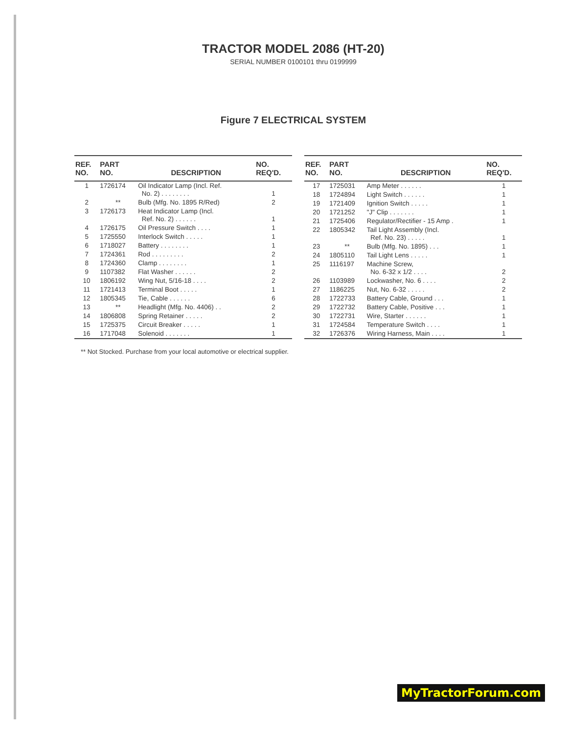TRACTOR MODEL 2086 (HT-20)
SERIAL NUMBER 0100101 thru 0199999
Figure 7 ELECTRICAL SYSTEM
| REF. NO. | PART NO. | DESCRIPTION | NO. REQ'D. |
| --- | --- | --- | --- |
| 1 | 1726174 | Oil Indicator Lamp (Incl. Ref. No. 2) . . . . . . . . | 1 |
| 2 | ** | Bulb (Mfg. No. 1895 R/Red) | 2 |
| 3 | 1726173 | Heat Indicator Lamp (Incl. Ref. No. 2) . . . . . . | 1 |
| 4 | 1726175 | Oil Pressure Switch . . . . | 1 |
| 5 | 1725550 | Interlock Switch . . . . . | 1 |
| 6 | 1718027 | Battery . . . . . . . . | 1 |
| 7 | 1724361 | Rod . . . . . . . . . | 2 |
| 8 | 1724360 | Clamp . . . . . . . . | 1 |
| 9 | 1107382 | Flat Washer . . . . . . | 2 |
| 10 | 1806192 | Wing Nut, 5/16-18 . . . . | 2 |
| 11 | 1721413 | Terminal Boot . . . . . | 1 |
| 12 | 1805345 | Tie, Cable . . . . . . | 6 |
| 13 | ** | Headlight (Mfg. No. 4406) . . | 2 |
| 14 | 1806808 | Spring Retainer . . . . . | 2 |
| 15 | 1725375 | Circuit Breaker . . . . . | 1 |
| 16 | 1717048 | Solenoid . . . . . . . | 1 |
| REF. NO. | PART NO. | DESCRIPTION | NO. REQ'D. |
| --- | --- | --- | --- |
| 17 | 1725031 | Amp Meter . . . . . . | 1 |
| 18 | 1724894 | Light Switch . . . . . . | 1 |
| 19 | 1721409 | Ignition Switch . . . . . | 1 |
| 20 | 1721252 | "J" Clip . . . . . . . | 1 |
| 21 | 1725406 | Regulator/Rectifier - 15 Amp . | 1 |
| 22 | 1805342 | Tail Light Assembly (Incl. Ref. No. 23) . . . . . | 1 |
| 23 | ** | Bulb (Mfg. No. 1895) . . . | 1 |
| 24 | 1805110 | Tail Light Lens . . . . . | 1 |
| 25 | 1116197 | Machine Screw, No. 6-32 x 1/2 . . . . | 2 |
| 26 | 1103989 | Lockwasher, No. 6 . . . . | 2 |
| 27 | 1186225 | Nut, No. 6-32 . . . . . | 2 |
| 28 | 1722733 | Battery Cable, Ground . . . | 1 |
| 29 | 1722732 | Battery Cable, Positive . . . | 1 |
| 30 | 1722731 | Wire, Starter . . . . . . | 1 |
| 31 | 1724584 | Temperature Switch . . . . | 1 |
| 32 | 1726376 | Wiring Harness, Main . . . . | 1 |
** Not Stocked. Purchase from your local automotive or electrical supplier.
MyTractorForum.com